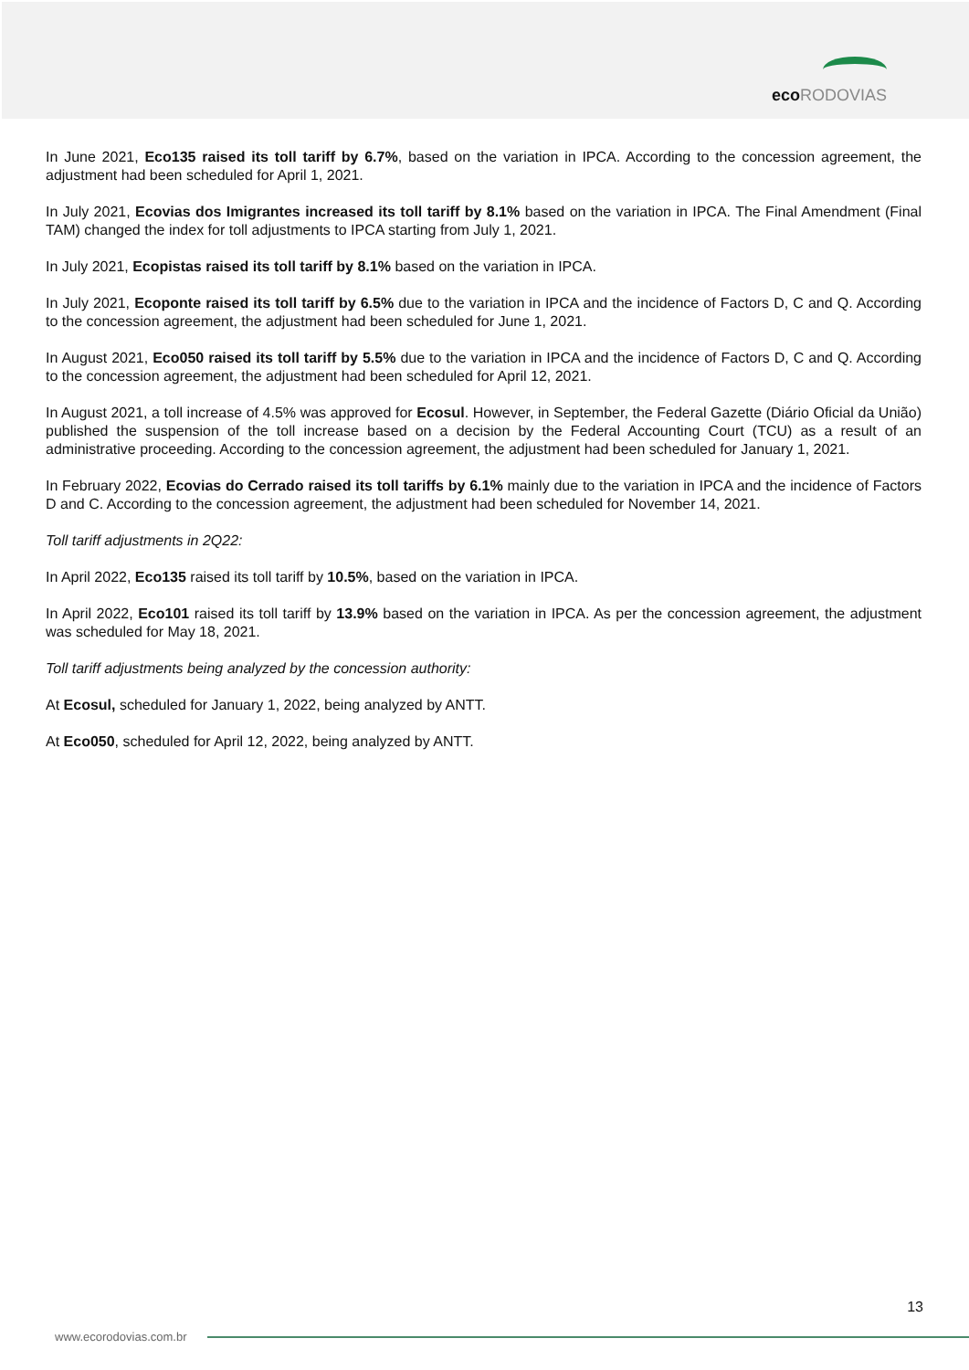eco RODOVIAS
In June 2021, Eco135 raised its toll tariff by 6.7%, based on the variation in IPCA. According to the concession agreement, the adjustment had been scheduled for April 1, 2021.
In July 2021, Ecovias dos Imigrantes increased its toll tariff by 8.1% based on the variation in IPCA. The Final Amendment (Final TAM) changed the index for toll adjustments to IPCA starting from July 1, 2021.
In July 2021, Ecopistas raised its toll tariff by 8.1% based on the variation in IPCA.
In July 2021, Ecoponte raised its toll tariff by 6.5% due to the variation in IPCA and the incidence of Factors D, C and Q. According to the concession agreement, the adjustment had been scheduled for June 1, 2021.
In August 2021, Eco050 raised its toll tariff by 5.5% due to the variation in IPCA and the incidence of Factors D, C and Q. According to the concession agreement, the adjustment had been scheduled for April 12, 2021.
In August 2021, a toll increase of 4.5% was approved for Ecosul. However, in September, the Federal Gazette (Diário Oficial da União) published the suspension of the toll increase based on a decision by the Federal Accounting Court (TCU) as a result of an administrative proceeding. According to the concession agreement, the adjustment had been scheduled for January 1, 2021.
In February 2022, Ecovias do Cerrado raised its toll tariffs by 6.1% mainly due to the variation in IPCA and the incidence of Factors D and C. According to the concession agreement, the adjustment had been scheduled for November 14, 2021.
Toll tariff adjustments in 2Q22:
In April 2022, Eco135 raised its toll tariff by 10.5%, based on the variation in IPCA.
In April 2022, Eco101 raised its toll tariff by 13.9% based on the variation in IPCA. As per the concession agreement, the adjustment was scheduled for May 18, 2021.
Toll tariff adjustments being analyzed by the concession authority:
At Ecosul, scheduled for January 1, 2022, being analyzed by ANTT.
At Eco050, scheduled for April 12, 2022, being analyzed by ANTT.
13
www.ecorodovias.com.br